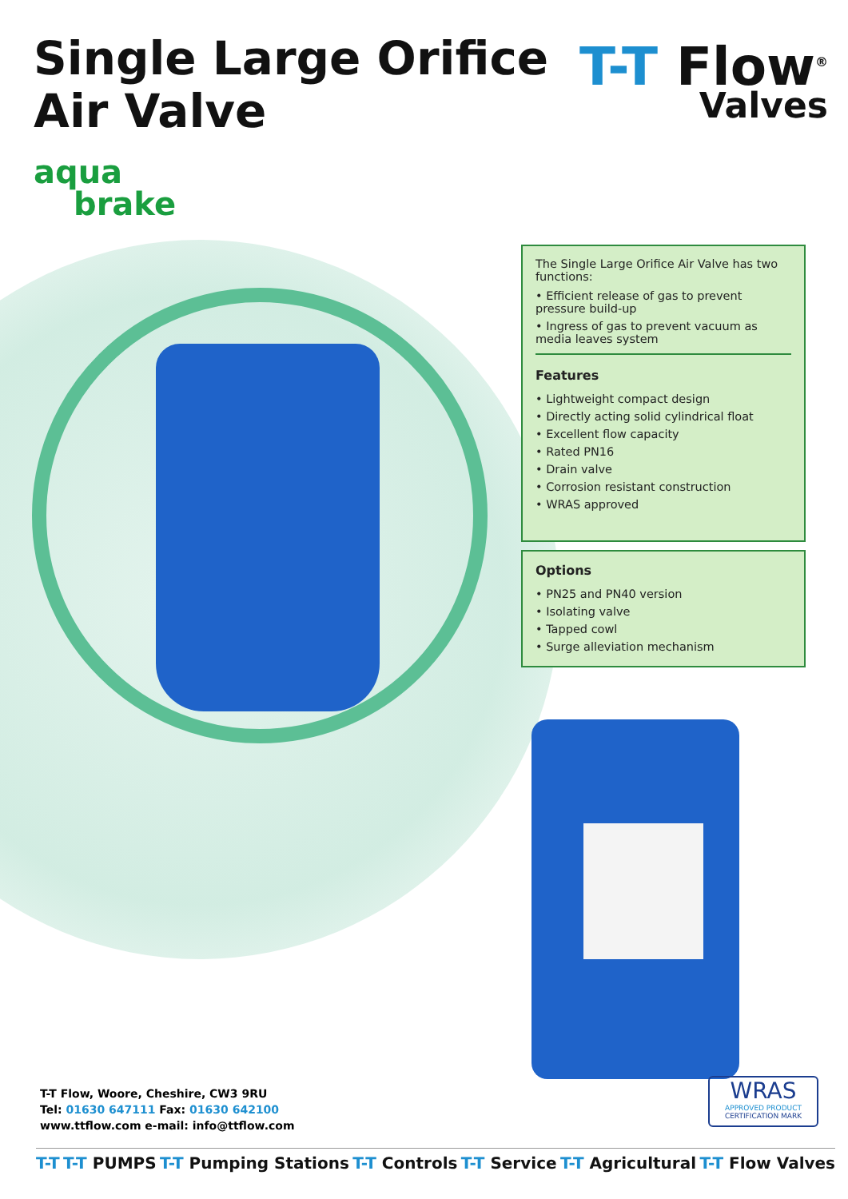Single Large Orifice
Air Valve
T-T Flow<sup>®</sup>
Valves
aqua
brake
The Single Large Orifice Air Valve has two functions:
• Efficient release of gas to prevent pressure build-up
• Ingress of gas to prevent vacuum as media leaves system
Features
• Lightweight compact design
• Directly acting solid cylindrical float
• Excellent flow capacity
• Rated PN16
• Drain valve
• Corrosion resistant construction
• WRAS approved
Options
• PN25 and PN40 version
• Isolating valve
• Tapped cowl
• Surge alleviation mechanism
T-T Flow, Woore, Cheshire, CW3 9RU
Tel: 01630 647111 Fax: 01630 642100
www.ttflow.com e-mail: info@ttflow.com
WRAS
APPROVED PRODUCT
CERTIFICATION MARK
T-T T-T PUMPS T-T Pumping Stations T-T Controls T-T Service T-T Agricultural T-T Flow Valves